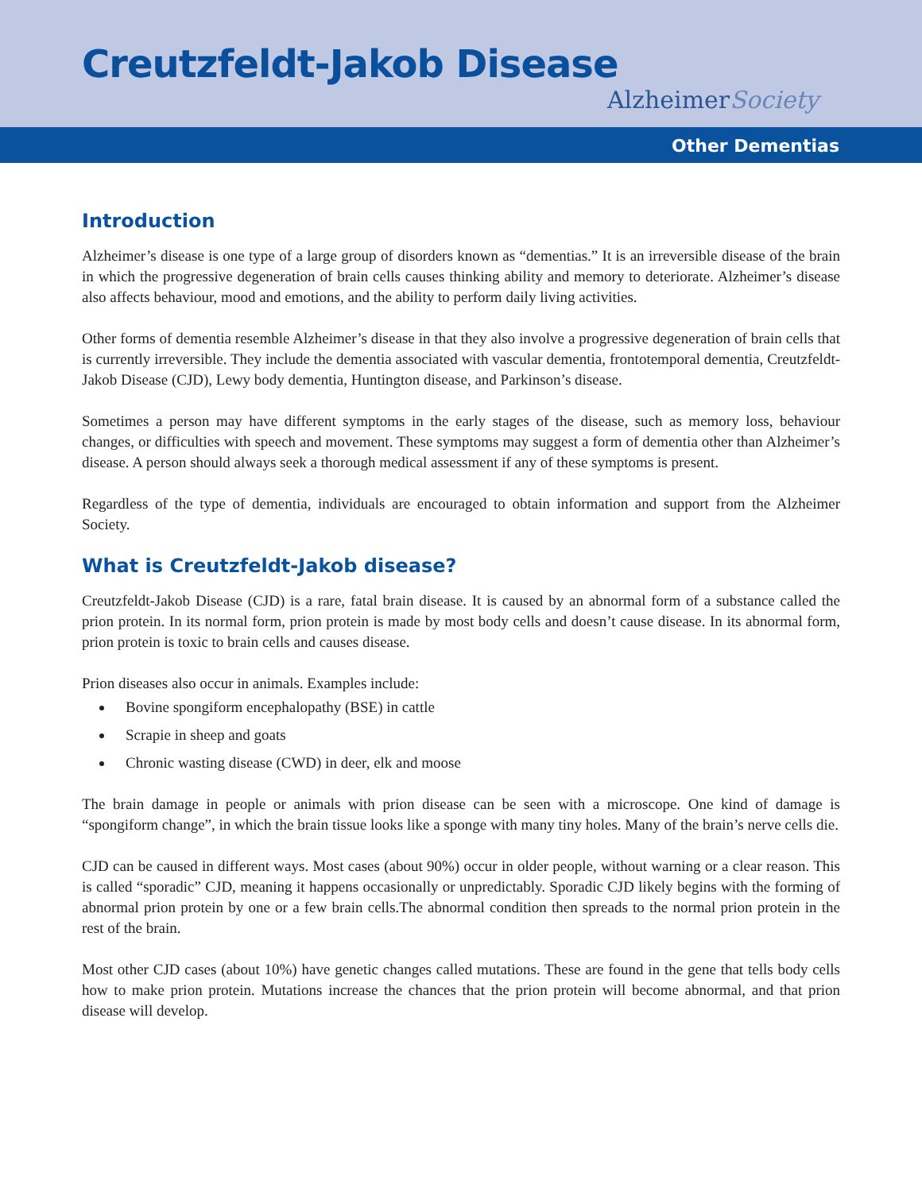Creutzfeldt-Jakob Disease
AlzheimerSociety
Other Dementias
Introduction
Alzheimer’s disease is one type of a large group of disorders known as “dementias.” It is an irreversible disease of the brain in which the progressive degeneration of brain cells causes thinking ability and memory to deteriorate. Alzheimer’s disease also affects behaviour, mood and emotions, and the ability to perform daily living activities.
Other forms of dementia resemble Alzheimer’s disease in that they also involve a progressive degeneration of brain cells that is currently irreversible. They include the dementia associated with vascular dementia, frontotemporal dementia, Creutzfeldt-Jakob Disease (CJD), Lewy body dementia, Huntington disease, and Parkinson’s disease.
Sometimes a person may have different symptoms in the early stages of the disease, such as memory loss, behaviour changes, or difficulties with speech and movement. These symptoms may suggest a form of dementia other than Alzheimer’s disease. A person should always seek a thorough medical assessment if any of these symptoms is present.
Regardless of the type of dementia, individuals are encouraged to obtain information and support from the Alzheimer Society.
What is Creutzfeldt-Jakob disease?
Creutzfeldt-Jakob Disease (CJD) is a rare, fatal brain disease. It is caused by an abnormal form of a substance called the prion protein. In its normal form, prion protein is made by most body cells and doesn’t cause disease. In its abnormal form, prion protein is toxic to brain cells and causes disease.
Prion diseases also occur in animals. Examples include:
Bovine spongiform encephalopathy (BSE) in cattle
Scrapie in sheep and goats
Chronic wasting disease (CWD) in deer, elk and moose
The brain damage in people or animals with prion disease can be seen with a microscope. One kind of damage is “spongiform change”, in which the brain tissue looks like a sponge with many tiny holes. Many of the brain’s nerve cells die.
CJD can be caused in different ways. Most cases (about 90%) occur in older people, without warning or a clear reason. This is called “sporadic” CJD, meaning it happens occasionally or unpredictably. Sporadic CJD likely begins with the forming of abnormal prion protein by one or a few brain cells.The abnormal condition then spreads to the normal prion protein in the rest of the brain.
Most other CJD cases (about 10%) have genetic changes called mutations. These are found in the gene that tells body cells how to make prion protein. Mutations increase the chances that the prion protein will become abnormal, and that prion disease will develop.